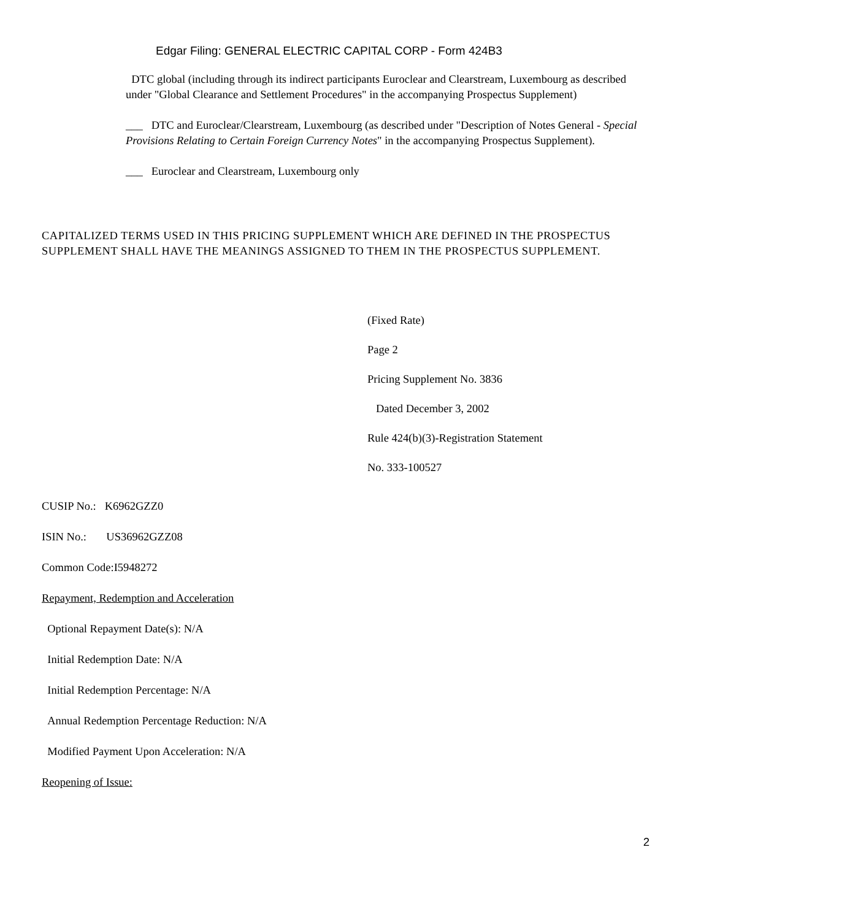Edgar Filing: GENERAL ELECTRIC CAPITAL CORP - Form 424B3
DTC global (including through its indirect participants Euroclear and Clearstream, Luxembourg as described under "Global Clearance and Settlement Procedures" in the accompanying Prospectus Supplement)
___ DTC and Euroclear/Clearstream, Luxembourg (as described under "Description of Notes General - Special Provisions Relating to Certain Foreign Currency Notes" in the accompanying Prospectus Supplement).
___ Euroclear and Clearstream, Luxembourg only
CAPITALIZED TERMS USED IN THIS PRICING SUPPLEMENT WHICH ARE DEFINED IN THE PROSPECTUS SUPPLEMENT SHALL HAVE THE MEANINGS ASSIGNED TO THEM IN THE PROSPECTUS SUPPLEMENT.
(Fixed Rate)
Page 2
Pricing Supplement No. 3836
Dated December 3, 2002
Rule 424(b)(3)-Registration Statement
No. 333-100527
CUSIP No.: K6962GZZ0
ISIN No.: US36962GZZ08
Common Code:I5948272
Repayment, Redemption and Acceleration
Optional Repayment Date(s): N/A
Initial Redemption Date: N/A
Initial Redemption Percentage: N/A
Annual Redemption Percentage Reduction: N/A
Modified Payment Upon Acceleration: N/A
Reopening of Issue:
2